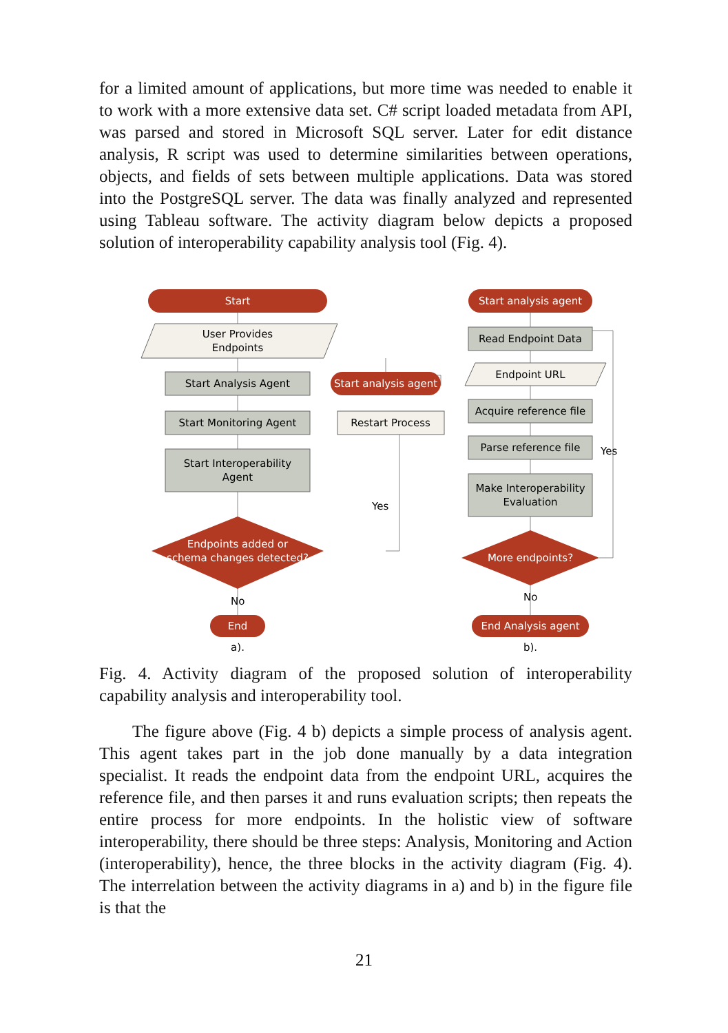for a limited amount of applications, but more time was needed to enable it to work with a more extensive data set. C# script loaded metadata from API, was parsed and stored in Microsoft SQL server. Later for edit distance analysis, R script was used to determine similarities between operations, objects, and fields of sets between multiple applications. Data was stored into the PostgreSQL server. The data was finally analyzed and represented using Tableau software. The activity diagram below depicts a proposed solution of interoperability capability analysis tool (Fig. 4).
Start
User Provides
Endpoints
Start Analysis Agent
Start analysis agent
Start Monitoring Agent
Restart Process
Start Interoperability
Agent
Yes
Endpoints added or
schema changes detected?
No
End
a).
Start analysis agent
Read Endpoint Data
Endpoint URL
Acquire reference file
Parse reference file
Yes
Make Interoperability
Evaluation
More endpoints?
No
End Analysis agent
b).
Fig. 4. Activity diagram of the proposed solution of interoperability capability analysis and interoperability tool.
The figure above (Fig. 4 b) depicts a simple process of analysis agent. This agent takes part in the job done manually by a data integration specialist. It reads the endpoint data from the endpoint URL, acquires the reference file, and then parses it and runs evaluation scripts; then repeats the entire process for more endpoints. In the holistic view of software interoperability, there should be three steps: Analysis, Monitoring and Action (interoperability), hence, the three blocks in the activity diagram (Fig. 4). The interrelation between the activity diagrams in a) and b) in the figure file is that the
21